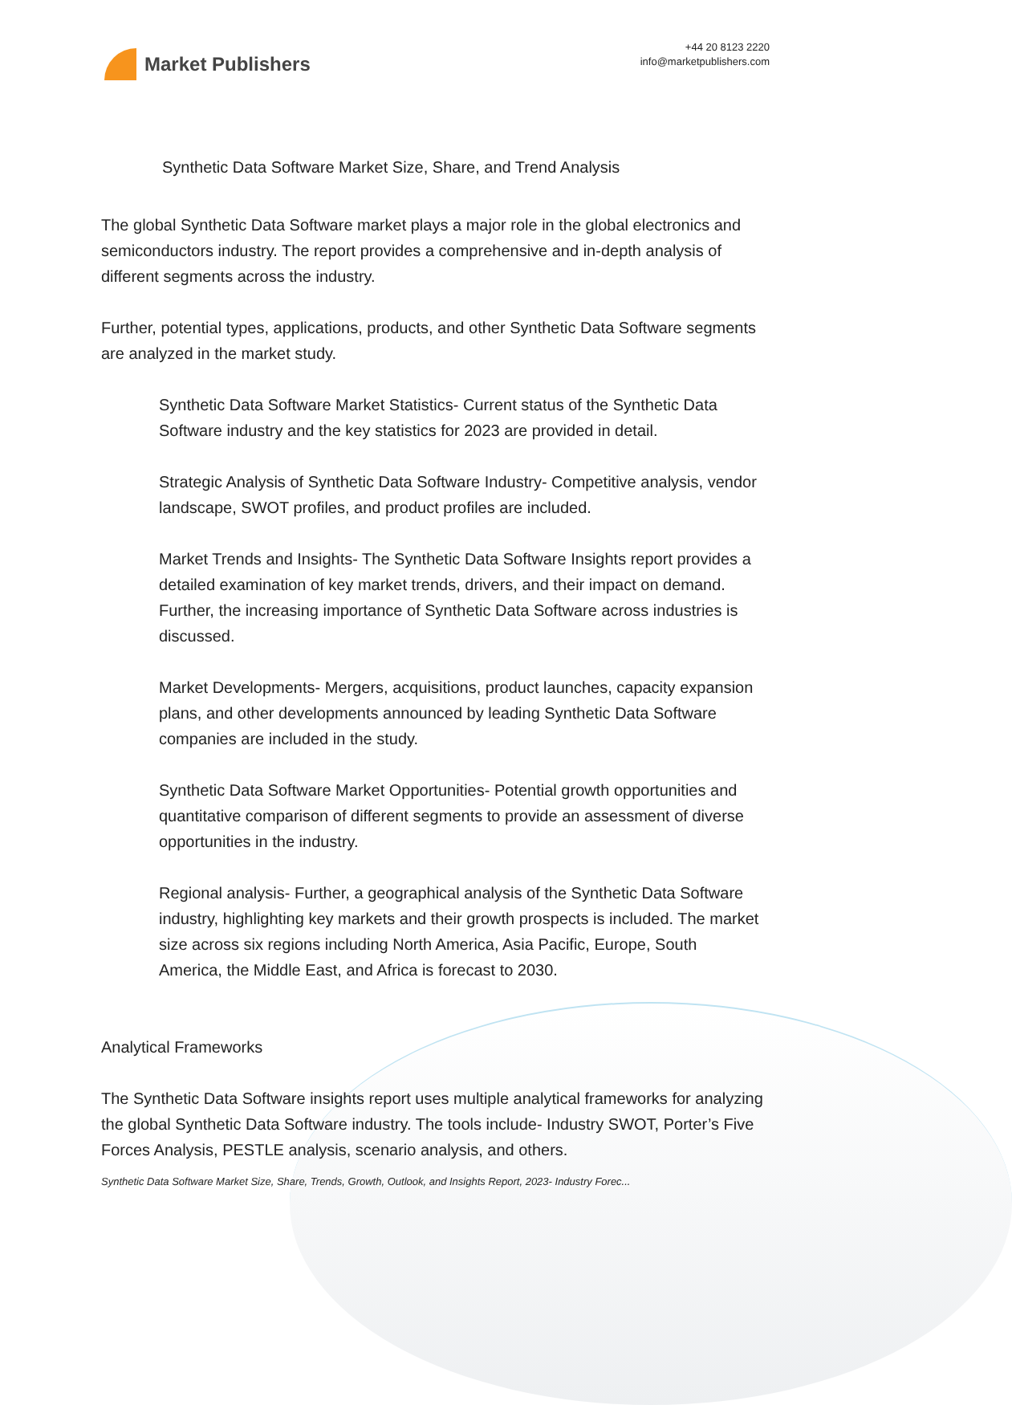Market Publishers
+44 20 8123 2220
info@marketpublishers.com
Synthetic Data Software Market Size, Share, and Trend Analysis
The global Synthetic Data Software market plays a major role in the global electronics and semiconductors industry. The report provides a comprehensive and in-depth analysis of different segments across the industry.
Further, potential types, applications, products, and other Synthetic Data Software segments are analyzed in the market study.
Synthetic Data Software Market Statistics- Current status of the Synthetic Data Software industry and the key statistics for 2023 are provided in detail.
Strategic Analysis of Synthetic Data Software Industry- Competitive analysis, vendor landscape, SWOT profiles, and product profiles are included.
Market Trends and Insights- The Synthetic Data Software Insights report provides a detailed examination of key market trends, drivers, and their impact on demand. Further, the increasing importance of Synthetic Data Software across industries is discussed.
Market Developments- Mergers, acquisitions, product launches, capacity expansion plans, and other developments announced by leading Synthetic Data Software companies are included in the study.
Synthetic Data Software Market Opportunities- Potential growth opportunities and quantitative comparison of different segments to provide an assessment of diverse opportunities in the industry.
Regional analysis- Further, a geographical analysis of the Synthetic Data Software industry, highlighting key markets and their growth prospects is included. The market size across six regions including North America, Asia Pacific, Europe, South America, the Middle East, and Africa is forecast to 2030.
Analytical Frameworks
The Synthetic Data Software insights report uses multiple analytical frameworks for analyzing the global Synthetic Data Software industry. The tools include- Industry SWOT, Porter’s Five Forces Analysis, PESTLE analysis, scenario analysis, and others.
Synthetic Data Software Market Size, Share, Trends, Growth, Outlook, and Insights Report, 2023- Industry Forec...